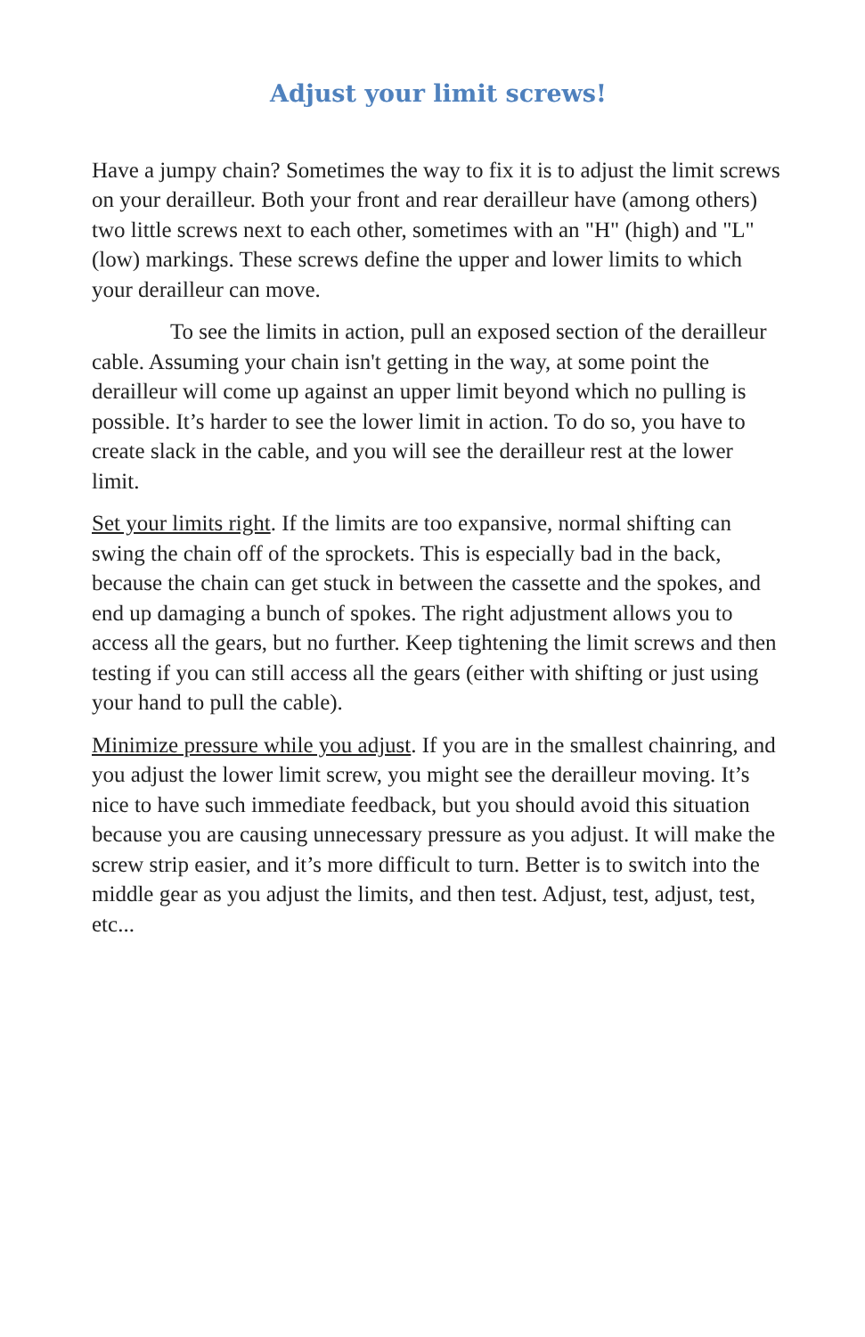Adjust your limit screws!
Have a jumpy chain? Sometimes the way to fix it is to adjust the limit screws on your derailleur. Both your front and rear derailleur have (among others) two little screws next to each other, sometimes with an "H" (high) and "L" (low) markings. These screws define the upper and lower limits to which your derailleur can move.
To see the limits in action, pull an exposed section of the derailleur cable. Assuming your chain isn't getting in the way, at some point the derailleur will come up against an upper limit beyond which no pulling is possible. It’s harder to see the lower limit in action. To do so, you have to create slack in the cable, and you will see the derailleur rest at the lower limit.
Set your limits right. If the limits are too expansive, normal shifting can swing the chain off of the sprockets. This is especially bad in the back, because the chain can get stuck in between the cassette and the spokes, and end up damaging a bunch of spokes. The right adjustment allows you to access all the gears, but no further. Keep tightening the limit screws and then testing if you can still access all the gears (either with shifting or just using your hand to pull the cable).
Minimize pressure while you adjust. If you are in the smallest chainring, and you adjust the lower limit screw, you might see the derailleur moving. It’s nice to have such immediate feedback, but you should avoid this situation because you are causing unnecessary pressure as you adjust. It will make the screw strip easier, and it’s more difficult to turn. Better is to switch into the middle gear as you adjust the limits, and then test. Adjust, test, adjust, test, etc...